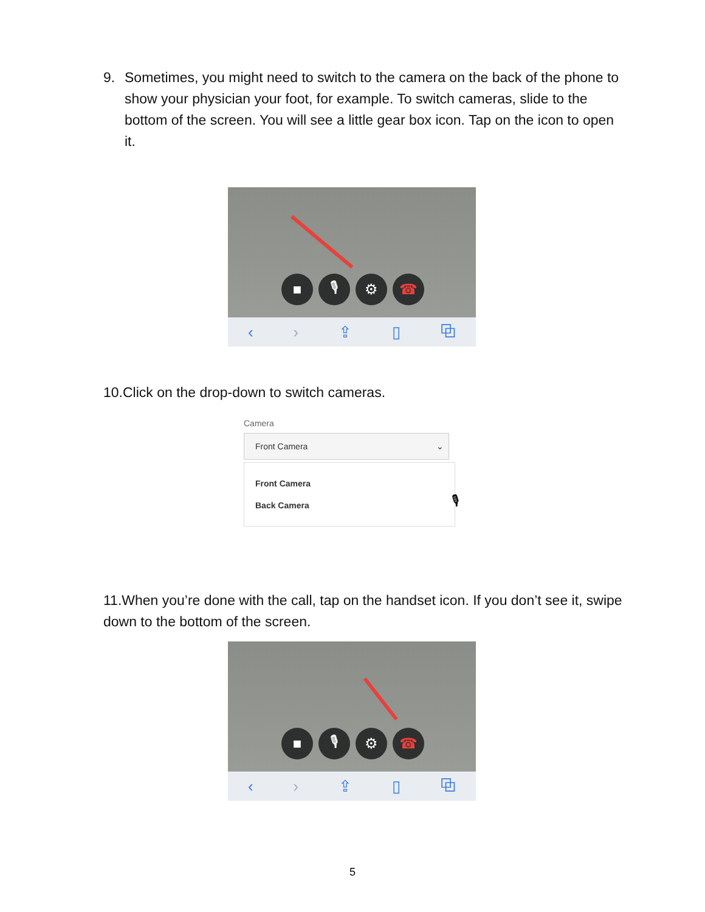9. Sometimes, you might need to switch to the camera on the back of the phone to show your physician your foot, for example. To switch cameras, slide to the bottom of the screen. You will see a little gear box icon. Tap on the icon to open it.
■ 🎙 ⚙ ☎
‹ › ⇪ ▯ ⧉
10.Click on the drop-down to switch cameras.
Camera
Front Camera ⌄
Front Camera
Back Camera
🎙
11.When you’re done with the call, tap on the handset icon. If you don’t see it, swipe down to the bottom of the screen.
■ 🎙 ⚙ ☎
‹ › ⇪ ▯ ⧉
5